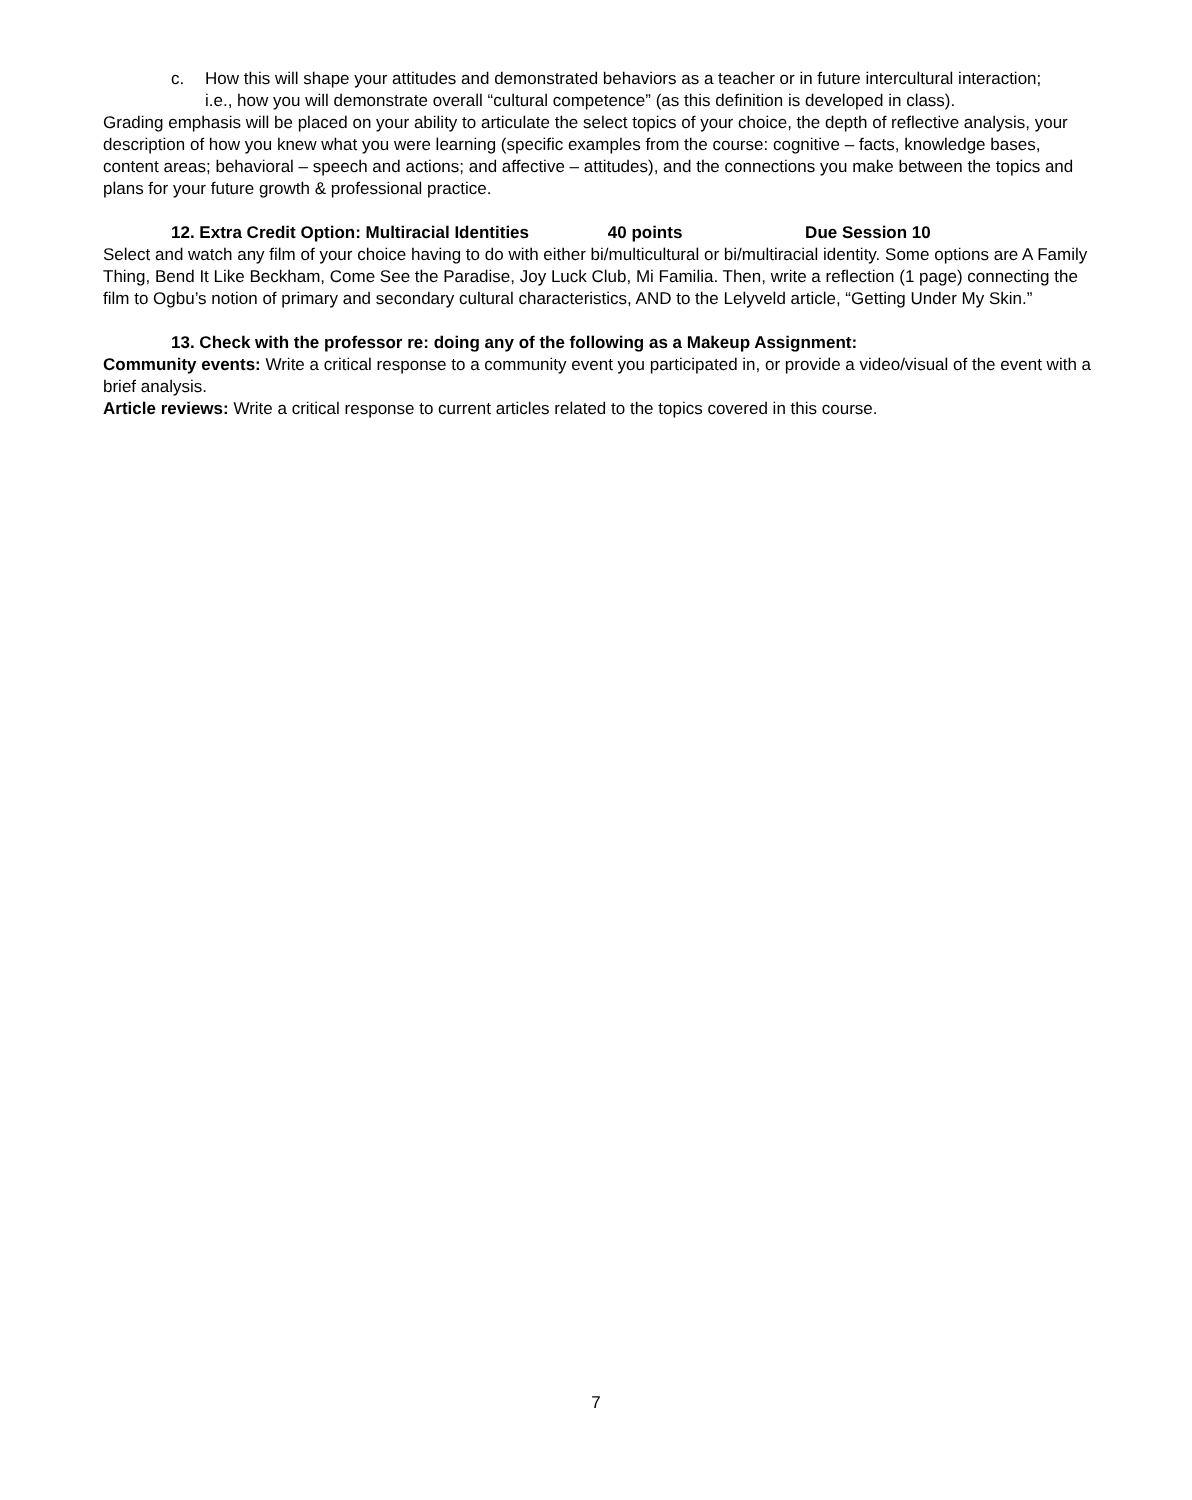c. How this will shape your attitudes and demonstrated behaviors as a teacher or in future intercultural interaction;
i.e., how you will demonstrate overall “cultural competence” (as this definition is developed in class).
Grading emphasis will be placed on your ability to articulate the select topics of your choice, the depth of reflective analysis, your description of how you knew what you were learning (specific examples from the course: cognitive – facts, knowledge bases, content areas; behavioral – speech and actions; and affective – attitudes), and the connections you make between the topics and plans for your future growth & professional practice.
12. Extra Credit Option: Multiracial Identities 40 points Due Session 10
Select and watch any film of your choice having to do with either bi/multicultural or bi/multiracial identity. Some options are A Family Thing, Bend It Like Beckham, Come See the Paradise, Joy Luck Club, Mi Familia. Then, write a reflection (1 page) connecting the film to Ogbu’s notion of primary and secondary cultural characteristics, AND to the Lelyveld article, “Getting Under My Skin.”
13. Check with the professor re: doing any of the following as a Makeup Assignment:
Community events: Write a critical response to a community event you participated in, or provide a video/visual of the event with a brief analysis.
Article reviews: Write a critical response to current articles related to the topics covered in this course.
7